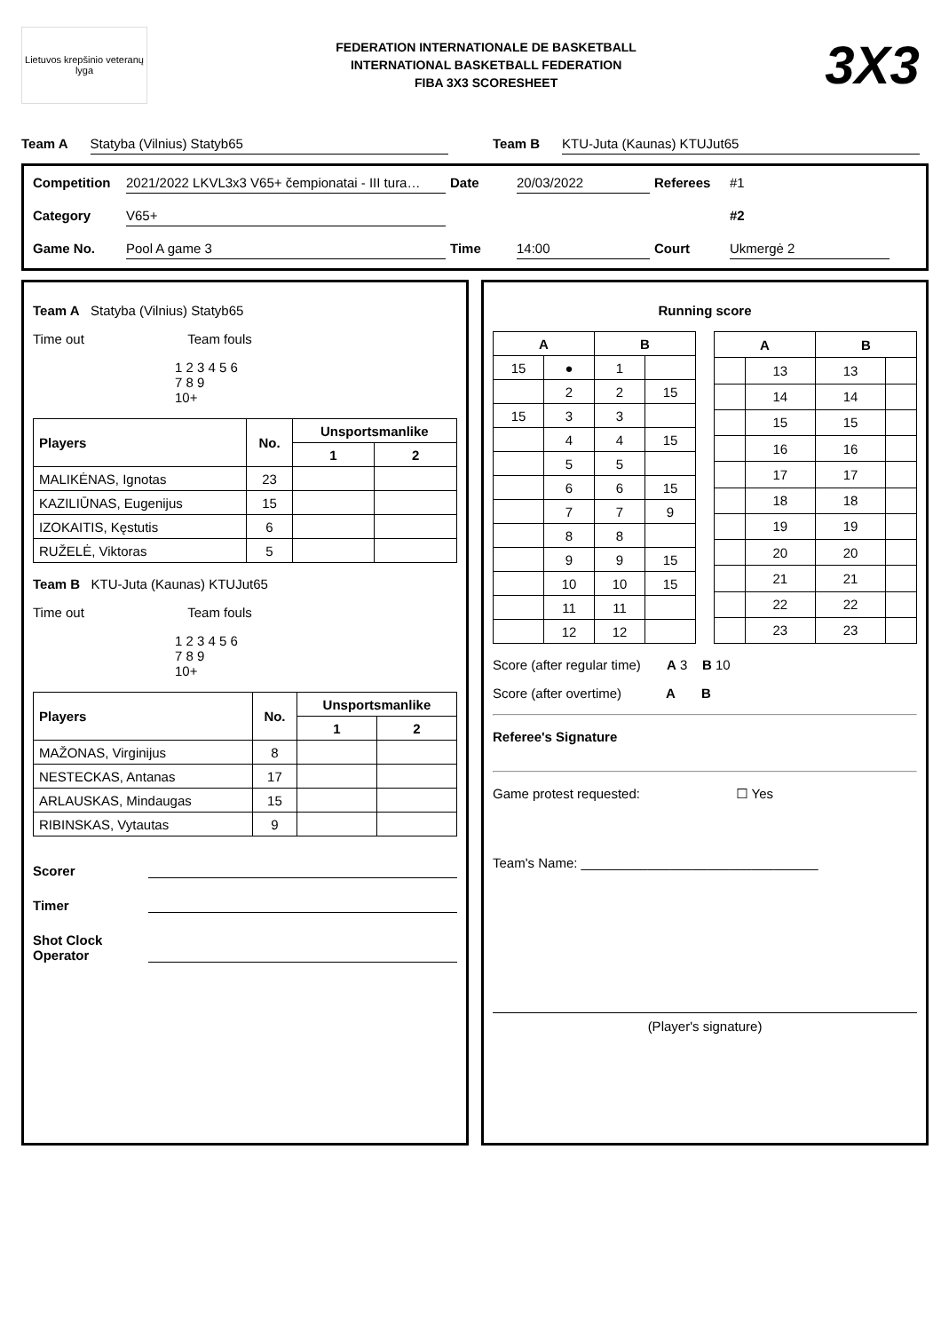Lietuvos krepšinio veteranų lyga
FEDERATION INTERNATIONALE DE BASKETBALL
INTERNATIONAL BASKETBALL FEDERATION
FIBA 3X3 SCORESHEET
3X3
Team A Statyba (Vilnius) Statyb65
Team B KTU-Juta (Kaunas) KTUJut65
Competition 2021/2022 LKVL3x3 V65+ čempionatai - III tura… Date 20/03/2022 Referees #1 Category V65+ #2 Game No. Pool A game 3 Time 14:00 Court Ukmergė 2
Team A Statyba (Vilnius) Statyb65
Time out Team fouls
1 2 3 4 5 6
7 8 9
10+
| Players | No. | Unsportsmanlike | |
| --- | --- | --- | --- |
| | | 1 | 2 |
| MALIKĖNAS, Ignotas | 23 | | |
| KAZILIŪNAS, Eugenijus | 15 | | |
| IZOKAITIS, Kęstutis | 6 | | |
| RUŽELĖ, Viktoras | 5 | | |
Team B KTU-Juta (Kaunas) KTUJut65
Time out Team fouls
1 2 3 4 5 6
7 8 9
10+
| Players | No. | Unsportsmanlike | |
| --- | --- | --- | --- |
| | | 1 | 2 |
| MAŽONAS, Virginijus | 8 | | |
| NESTECKAS, Antanas | 17 | | |
| ARLAUSKAS, Mindaugas | 15 | | |
| RIBINSKAS, Vytautas | 9 | | |
Scorer Timer Shot Clock Operator
Running score
| A | | B | |
| --- | --- | --- | --- |
| 15 | ● | 1 | |
| | 2 | 2 | 15 |
| 15 | 3 | 3 | |
| | 4 | 4 | 15 |
| | 5 | 5 | |
| | 6 | 6 | 15 |
| | 7 | 7 | 9 |
| | 8 | 8 | |
| | 9 | 9 | 15 |
| | 10 | 10 | 15 |
| | 11 | 11 | |
| | 12 | 12 | |
| A | | B | |
| --- | --- | --- | --- |
| | 13 | 13 | |
| | 14 | 14 | |
| | 15 | 15 | |
| | 16 | 16 | |
| | 17 | 17 | |
| | 18 | 18 | |
| | 19 | 19 | |
| | 20 | 20 | |
| | 21 | 21 | |
| | 22 | 22 | |
| | 23 | 23 | |
Score (after regular time) A 3 B 10
Score (after overtime) A B
Referee's Signature
Game protest requested: ☐ Yes
Team's Name: ________________________________
(Player's signature)